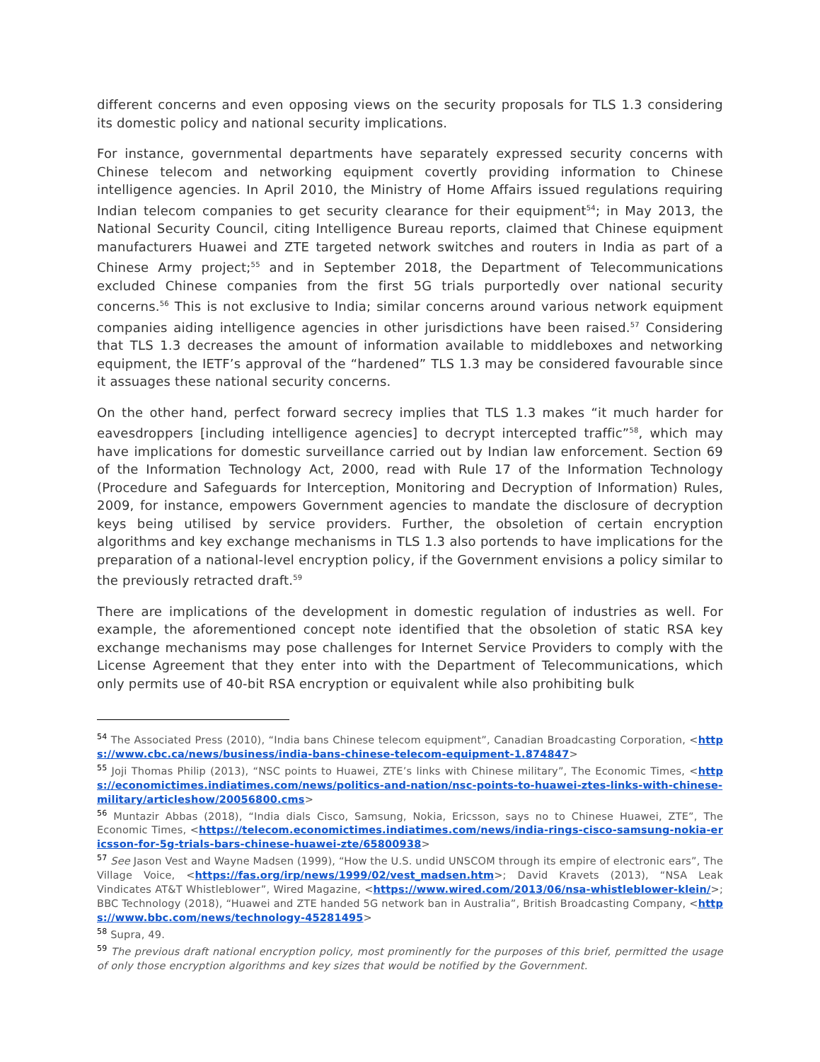different concerns and even opposing views on the security proposals for TLS 1.3 considering its domestic policy and national security implications.
For instance, governmental departments have separately expressed security concerns with Chinese telecom and networking equipment covertly providing information to Chinese intelligence agencies. In April 2010, the Ministry of Home Affairs issued regulations requiring Indian telecom companies to get security clearance for their equipment<sup>54</sup>; in May 2013, the National Security Council, citing Intelligence Bureau reports, claimed that Chinese equipment manufacturers Huawei and ZTE targeted network switches and routers in India as part of a Chinese Army project;<sup>55</sup> and in September 2018, the Department of Telecommunications excluded Chinese companies from the first 5G trials purportedly over national security concerns.<sup>56</sup> This is not exclusive to India; similar concerns around various network equipment companies aiding intelligence agencies in other jurisdictions have been raised.<sup>57</sup> Considering that TLS 1.3 decreases the amount of information available to middleboxes and networking equipment, the IETF’s approval of the “hardened” TLS 1.3 may be considered favourable since it assuages these national security concerns.
On the other hand, perfect forward secrecy implies that TLS 1.3 makes “it much harder for eavesdroppers [including intelligence agencies] to decrypt intercepted traffic”<sup>58</sup>, which may have implications for domestic surveillance carried out by Indian law enforcement. Section 69 of the Information Technology Act, 2000, read with Rule 17 of the Information Technology (Procedure and Safeguards for Interception, Monitoring and Decryption of Information) Rules, 2009, for instance, empowers Government agencies to mandate the disclosure of decryption keys being utilised by service providers. Further, the obsoletion of certain encryption algorithms and key exchange mechanisms in TLS 1.3 also portends to have implications for the preparation of a national-level encryption policy, if the Government envisions a policy similar to the previously retracted draft.<sup>59</sup>
There are implications of the development in domestic regulation of industries as well. For example, the aforementioned concept note identified that the obsoletion of static RSA key exchange mechanisms may pose challenges for Internet Service Providers to comply with the License Agreement that they enter into with the Department of Telecommunications, which only permits use of 40-bit RSA encryption or equivalent while also prohibiting bulk
<sup>54</sup> The Associated Press (2010), “India bans Chinese telecom equipment”, Canadian Broadcasting Corporation, <https://www.cbc.ca/news/business/india-bans-chinese-telecom-equipment-1.874847>
<sup>55</sup> Joji Thomas Philip (2013), “NSC points to Huawei, ZTE’s links with Chinese military”, The Economic Times, <https://economictimes.indiatimes.com/news/politics-and-nation/nsc-points-to-huawei-ztes-links-with-chinese-military/articleshow/20056800.cms>
<sup>56</sup> Muntazir Abbas (2018), “India dials Cisco, Samsung, Nokia, Ericsson, says no to Chinese Huawei, ZTE”, The Economic Times, <https://telecom.economictimes.indiatimes.com/news/india-rings-cisco-samsung-nokia-ericsson-for-5g-trials-bars-chinese-huawei-zte/65800938>
<sup>57</sup> See Jason Vest and Wayne Madsen (1999), “How the U.S. undid UNSCOM through its empire of electronic ears”, The Village Voice, <https://fas.org/irp/news/1999/02/vest_madsen.htm>; David Kravets (2013), “NSA Leak Vindicates AT&T Whistleblower”, Wired Magazine, <https://www.wired.com/2013/06/nsa-whistleblower-klein/>; BBC Technology (2018), “Huawei and ZTE handed 5G network ban in Australia”, British Broadcasting Company, <https://www.bbc.com/news/technology-45281495>
<sup>58</sup> Supra, 49.
<sup>59</sup> The previous draft national encryption policy, most prominently for the purposes of this brief, permitted the usage of only those encryption algorithms and key sizes that would be notified by the Government.